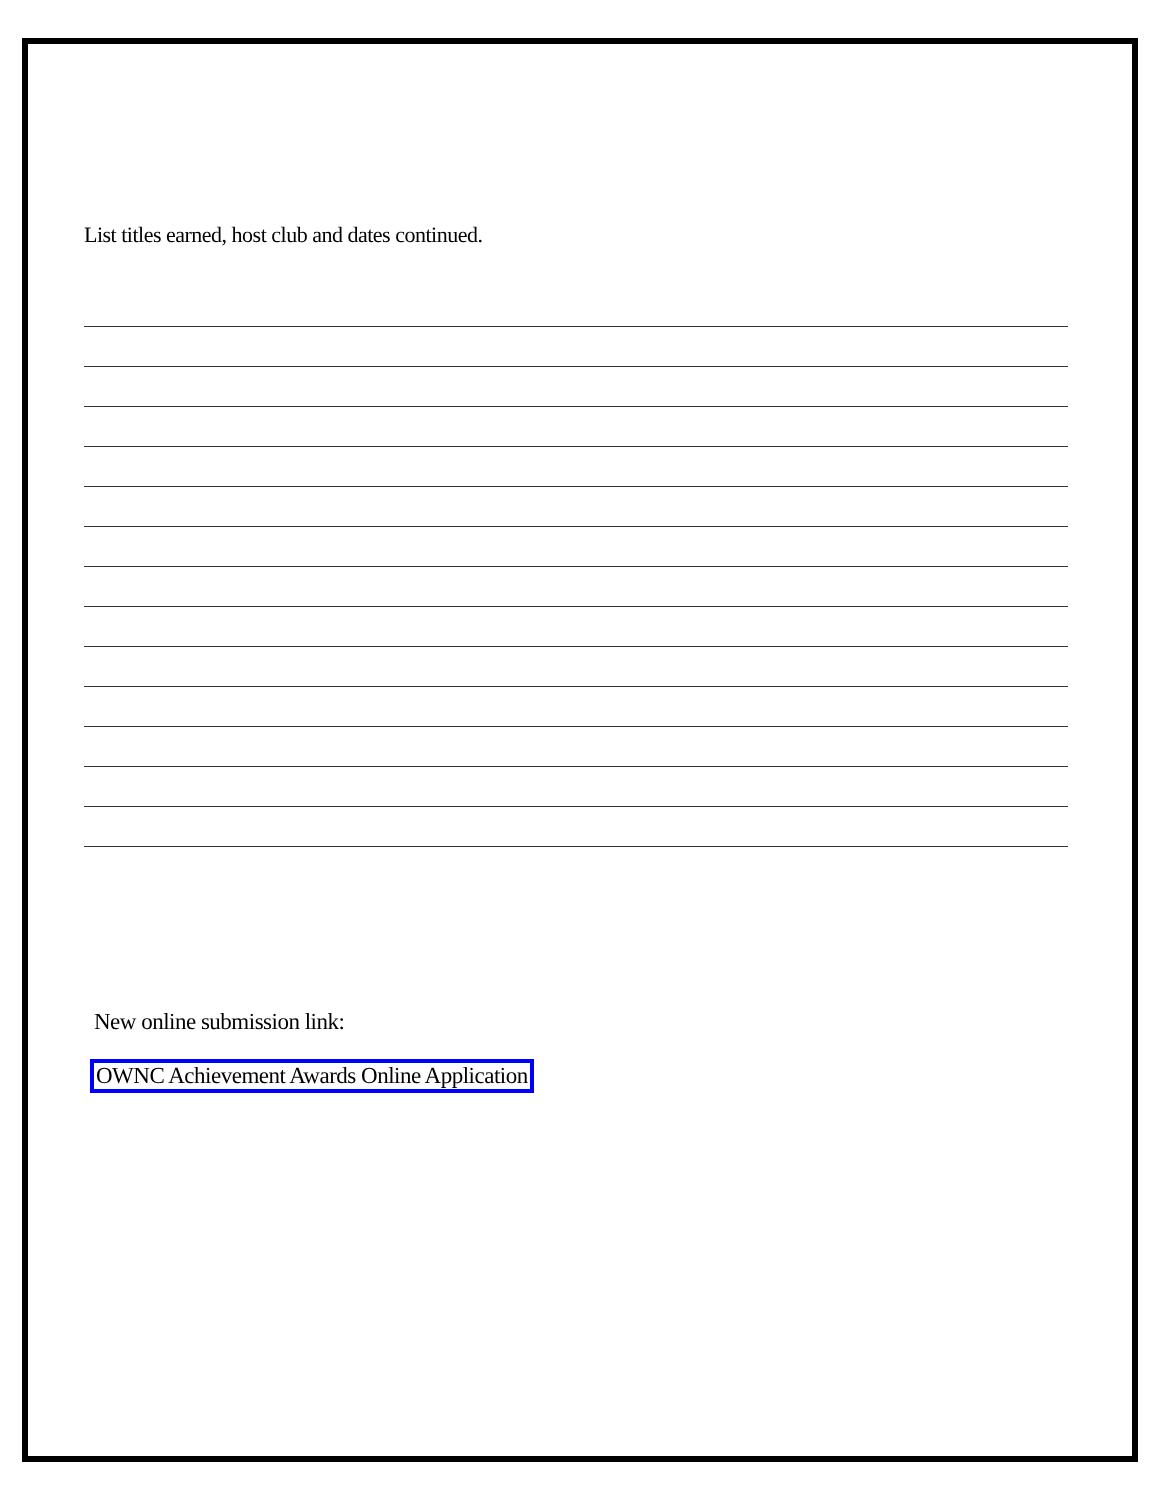List titles earned, host club and dates continued.
New online submission link:
OWNC Achievement Awards Online Application